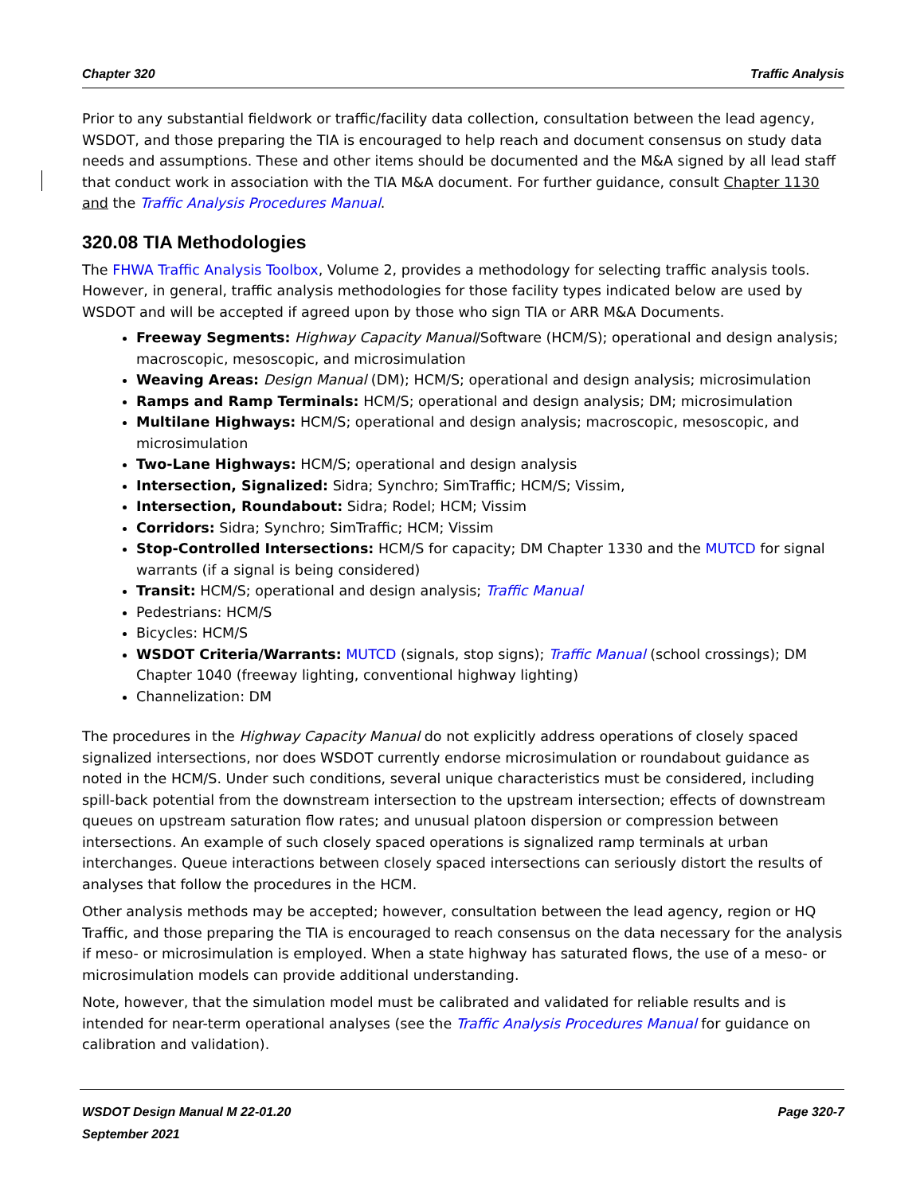Chapter 320 Traffic Analysis
Prior to any substantial fieldwork or traffic/facility data collection, consultation between the lead agency, WSDOT, and those preparing the TIA is encouraged to help reach and document consensus on study data needs and assumptions. These and other items should be documented and the M&A signed by all lead staff that conduct work in association with the TIA M&A document. For further guidance, consult Chapter 1130 and the Traffic Analysis Procedures Manual.
320.08 TIA Methodologies
The FHWA Traffic Analysis Toolbox, Volume 2, provides a methodology for selecting traffic analysis tools. However, in general, traffic analysis methodologies for those facility types indicated below are used by WSDOT and will be accepted if agreed upon by those who sign TIA or ARR M&A Documents.
Freeway Segments: Highway Capacity Manual/Software (HCM/S); operational and design analysis; macroscopic, mesoscopic, and microsimulation
Weaving Areas: Design Manual (DM); HCM/S; operational and design analysis; microsimulation
Ramps and Ramp Terminals: HCM/S; operational and design analysis; DM; microsimulation
Multilane Highways: HCM/S; operational and design analysis; macroscopic, mesoscopic, and microsimulation
Two-Lane Highways: HCM/S; operational and design analysis
Intersection, Signalized: Sidra; Synchro; SimTraffic; HCM/S; Vissim,
Intersection, Roundabout: Sidra; Rodel; HCM; Vissim
Corridors: Sidra; Synchro; SimTraffic; HCM; Vissim
Stop-Controlled Intersections: HCM/S for capacity; DM Chapter 1330 and the MUTCD for signal warrants (if a signal is being considered)
Transit: HCM/S; operational and design analysis; Traffic Manual
Pedestrians: HCM/S
Bicycles: HCM/S
WSDOT Criteria/Warrants: MUTCD (signals, stop signs); Traffic Manual (school crossings); DM Chapter 1040 (freeway lighting, conventional highway lighting)
Channelization: DM
The procedures in the Highway Capacity Manual do not explicitly address operations of closely spaced signalized intersections, nor does WSDOT currently endorse microsimulation or roundabout guidance as noted in the HCM/S. Under such conditions, several unique characteristics must be considered, including spill-back potential from the downstream intersection to the upstream intersection; effects of downstream queues on upstream saturation flow rates; and unusual platoon dispersion or compression between intersections. An example of such closely spaced operations is signalized ramp terminals at urban interchanges. Queue interactions between closely spaced intersections can seriously distort the results of analyses that follow the procedures in the HCM.
Other analysis methods may be accepted; however, consultation between the lead agency, region or HQ Traffic, and those preparing the TIA is encouraged to reach consensus on the data necessary for the analysis if meso- or microsimulation is employed. When a state highway has saturated flows, the use of a meso- or microsimulation models can provide additional understanding.
Note, however, that the simulation model must be calibrated and validated for reliable results and is intended for near-term operational analyses (see the Traffic Analysis Procedures Manual for guidance on calibration and validation).
WSDOT Design Manual M 22-01.20 Page 320-7
September 2021